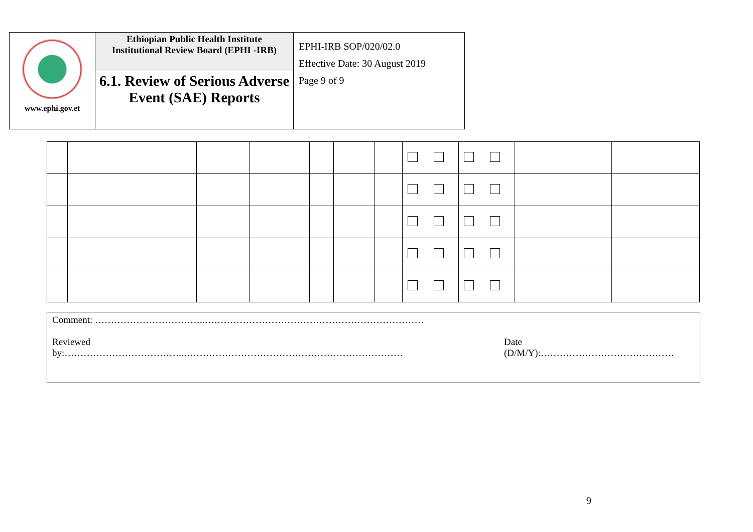| www.ephi.gov.et | Ethiopian Public Health Institute Institutional Review Board (EPHI -IRB) 6.1. Review of Serious Adverse Event (SAE) Reports | EPHI-IRB SOP/020/02.0 Effective Date: 30 August 2019 Page 9 of 9 |
Comment: ……………………………..……………………………………………………………
Reviewed
by:………………………………..……………………………………………………………
Date
(D/M/Y):……………………………………
9